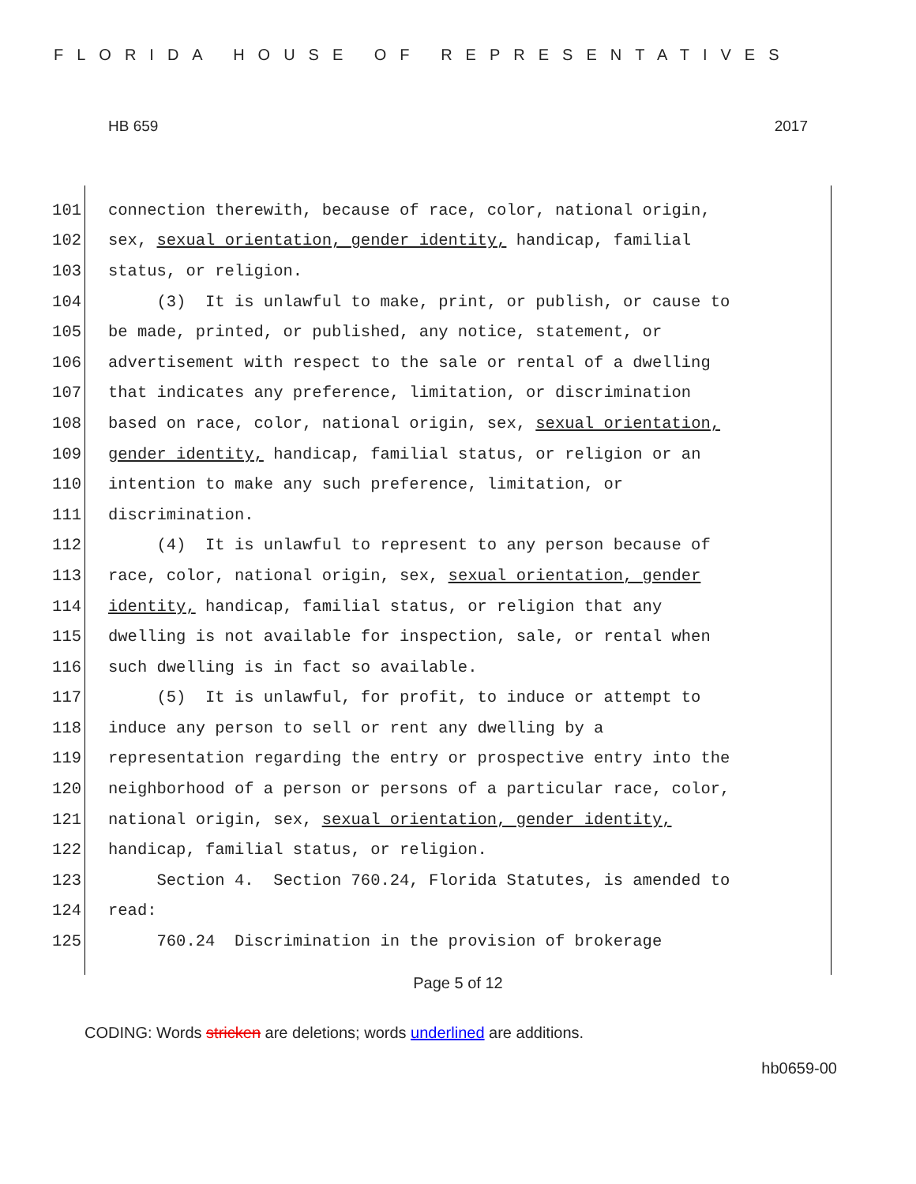FLORIDA HOUSE OF REPRESENTATIVES
HB 659 2017
101 connection therewith, because of race, color, national origin,
102 sex, sexual orientation, gender identity, handicap, familial
103 status, or religion.
104 (3) It is unlawful to make, print, or publish, or cause to
105 be made, printed, or published, any notice, statement, or
106 advertisement with respect to the sale or rental of a dwelling
107 that indicates any preference, limitation, or discrimination
108 based on race, color, national origin, sex, sexual orientation,
109 gender identity, handicap, familial status, or religion or an
110 intention to make any such preference, limitation, or
111 discrimination.
112 (4) It is unlawful to represent to any person because of
113 race, color, national origin, sex, sexual orientation, gender
114 identity, handicap, familial status, or religion that any
115 dwelling is not available for inspection, sale, or rental when
116 such dwelling is in fact so available.
117 (5) It is unlawful, for profit, to induce or attempt to
118 induce any person to sell or rent any dwelling by a
119 representation regarding the entry or prospective entry into the
120 neighborhood of a person or persons of a particular race, color,
121 national origin, sex, sexual orientation, gender identity,
122 handicap, familial status, or religion.
123 Section 4. Section 760.24, Florida Statutes, is amended to
124 read:
125 760.24 Discrimination in the provision of brokerage
Page 5 of 12
CODING: Words stricken are deletions; words underlined are additions.
hb0659-00